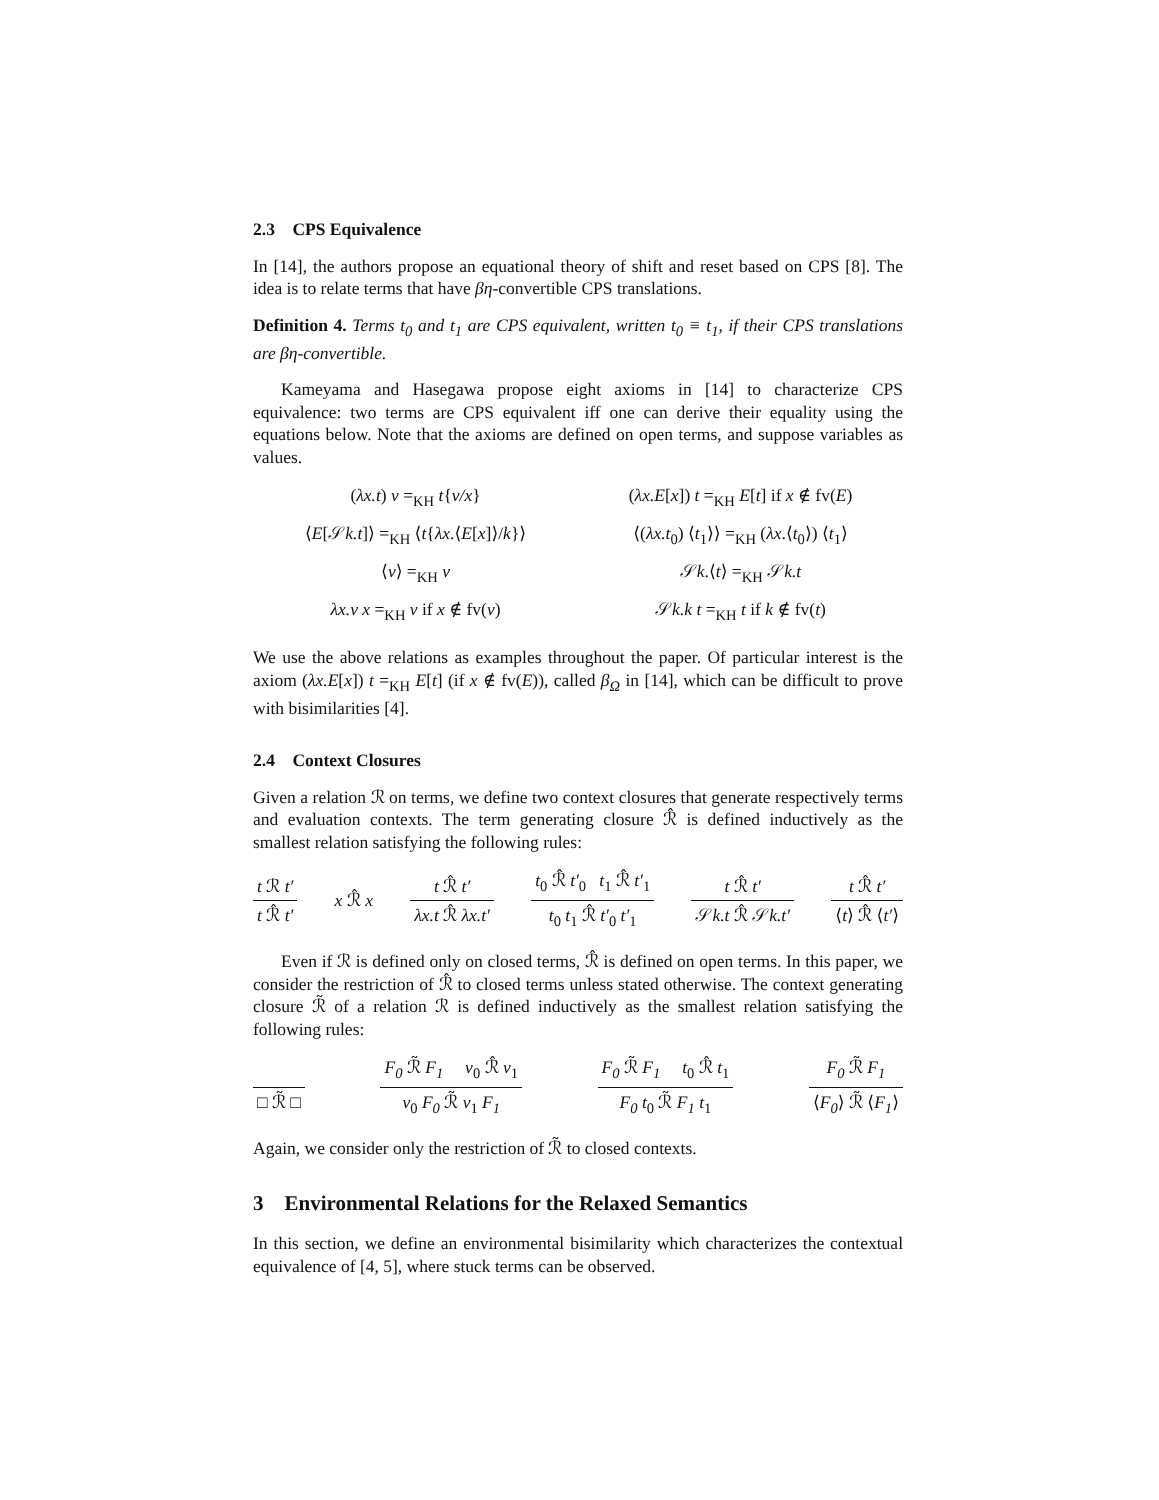2.3 CPS Equivalence
In [14], the authors propose an equational theory of shift and reset based on CPS [8]. The idea is to relate terms that have βη-convertible CPS translations.
Definition 4. Terms t<sub>0</sub> and t<sub>1</sub> are CPS equivalent, written t<sub>0</sub> ≡ t<sub>1</sub>, if their CPS translations are βη-convertible.
Kameyama and Hasegawa propose eight axioms in [14] to characterize CPS equivalence: two terms are CPS equivalent iff one can derive their equality using the equations below. Note that the axioms are defined on open terms, and suppose variables as values.
(λx.t) v =<sub>KH</sub> t{v/x}
(λx.E[x]) t =<sub>KH</sub> E[t] if x ∉ fv(E)
⟨E[𝒮k.t]⟩ =<sub>KH</sub> ⟨t{λx.⟨E[x]⟩/k}⟩
⟨(λx.t<sub>0</sub>) ⟨t<sub>1</sub>⟩⟩ =<sub>KH</sub> (λx.⟨t<sub>0</sub>⟩) ⟨t<sub>1</sub>⟩
⟨v⟩ =<sub>KH</sub> v
𝒮k.⟨t⟩ =<sub>KH</sub> 𝒮k.t
λx.v x =<sub>KH</sub> v if x ∉ fv(v)
𝒮k.k t =<sub>KH</sub> t if k ∉ fv(t)
We use the above relations as examples throughout the paper. Of particular interest is the axiom (λx.E[x]) t =<sub>KH</sub> E[t] (if x ∉ fv(E)), called β<sub>Ω</sub> in [14], which can be difficult to prove with bisimilarities [4].
2.4 Context Closures
Given a relation ℛ on terms, we define two context closures that generate respectively terms and evaluation contexts. The term generating closure ℛ̂ is defined inductively as the smallest relation satisfying the following rules:
t ℛ t′ t ℛ̂ t′ x ℛ̂ x t ℛ̂ t′ λx.t ℛ̂ λx.t′ t<sub>0</sub> ℛ̂ t′<sub>0</sub> t<sub>1</sub> ℛ̂ t′<sub>1</sub> t<sub>0</sub> t<sub>1</sub> ℛ̂ t′<sub>0</sub> t′<sub>1</sub> t ℛ̂ t′ 𝒮k.t ℛ̂ 𝒮k.t′ t ℛ̂ t′ ⟨t⟩ ℛ̂ ⟨t′⟩
Even if ℛ is defined only on closed terms, ℛ̂ is defined on open terms. In this paper, we consider the restriction of ℛ̂ to closed terms unless stated otherwise. The context generating closure ℛ̃ of a relation ℛ is defined inductively as the smallest relation satisfying the following rules:
□ ℛ̃ □ F<sub>0</sub> ℛ̃ F<sub>1</sub> v<sub>0</sub> ℛ̂ v<sub>1</sub> v<sub>0</sub> F<sub>0</sub> ℛ̃ v<sub>1</sub> F<sub>1</sub> F<sub>0</sub> ℛ̃ F<sub>1</sub> t<sub>0</sub> ℛ̂ t<sub>1</sub> F<sub>0</sub> t<sub>0</sub> ℛ̃ F<sub>1</sub> t<sub>1</sub> F<sub>0</sub> ℛ̃ F<sub>1</sub> ⟨F<sub>0</sub>⟩ ℛ̃ ⟨F<sub>1</sub>⟩
Again, we consider only the restriction of ℛ̃ to closed contexts.
3 Environmental Relations for the Relaxed Semantics
In this section, we define an environmental bisimilarity which characterizes the contextual equivalence of [4, 5], where stuck terms can be observed.